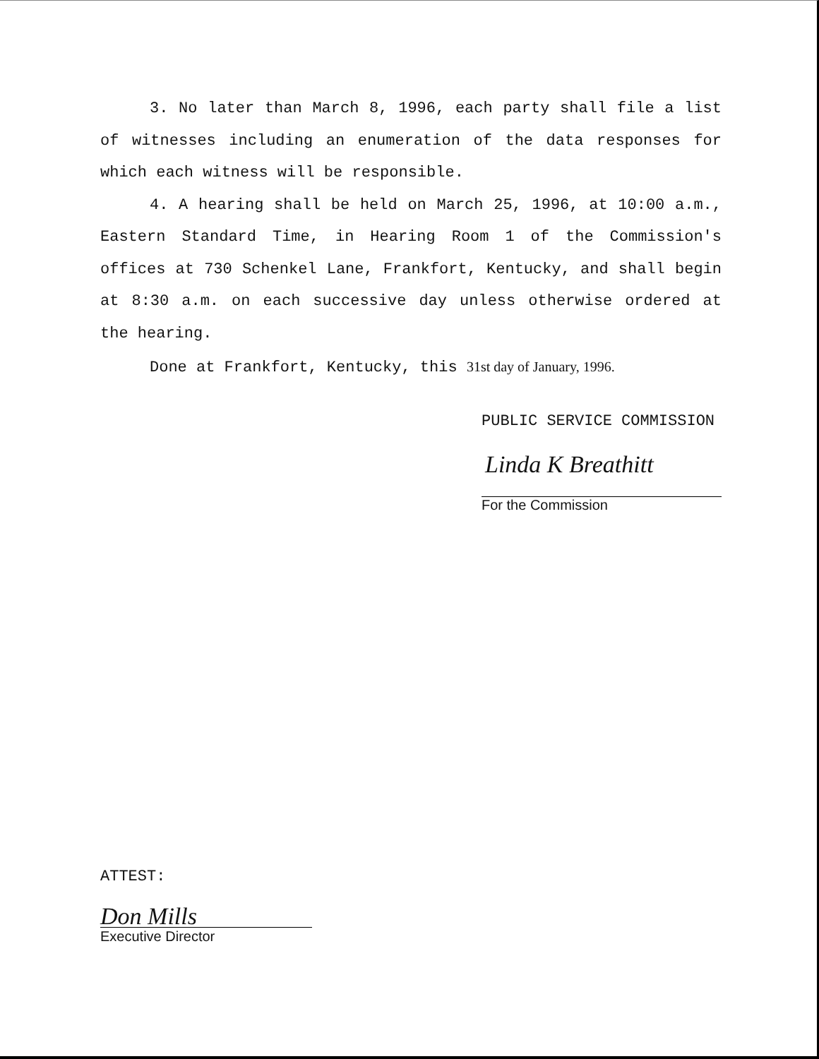3. No later than March 8, 1996, each party shall file a list of witnesses including an enumeration of the data responses for which each witness will be responsible.
4. A hearing shall be held on March 25, 1996, at 10:00 a.m., Eastern Standard Time, in Hearing Room 1 of the Commission's offices at 730 Schenkel Lane, Frankfort, Kentucky, and shall begin at 8:30 a.m. on each successive day unless otherwise ordered at the hearing.
Done at Frankfort, Kentucky, this 31st day of January, 1996.
PUBLIC SERVICE COMMISSION
Linda K Breathitt
For the Commission
ATTEST:
Don Mills
Executive Director